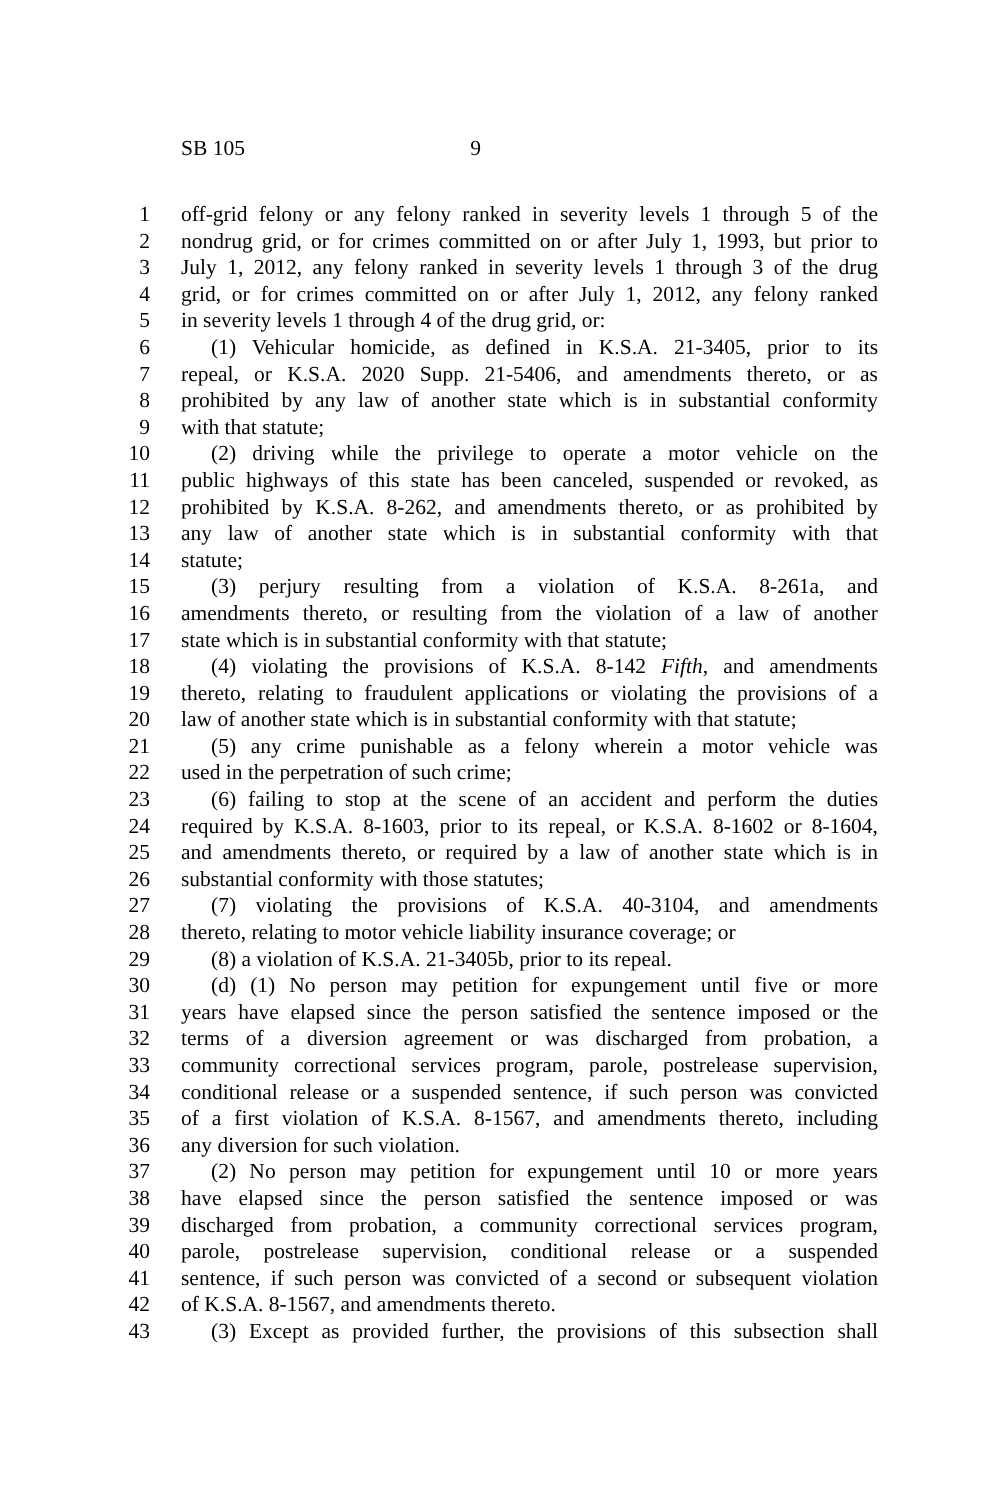SB 105 9
1 off-grid felony or any felony ranked in severity levels 1 through 5 of the
2 nondrug grid, or for crimes committed on or after July 1, 1993, but prior to
3 July 1, 2012, any felony ranked in severity levels 1 through 3 of the drug
4 grid, or for crimes committed on or after July 1, 2012, any felony ranked
5 in severity levels 1 through 4 of the drug grid, or:
6 (1) Vehicular homicide, as defined in K.S.A. 21-3405, prior to its
7 repeal, or K.S.A. 2020 Supp. 21-5406, and amendments thereto, or as
8 prohibited by any law of another state which is in substantial conformity
9 with that statute;
10 (2) driving while the privilege to operate a motor vehicle on the
11 public highways of this state has been canceled, suspended or revoked, as
12 prohibited by K.S.A. 8-262, and amendments thereto, or as prohibited by
13 any law of another state which is in substantial conformity with that
14 statute;
15 (3) perjury resulting from a violation of K.S.A. 8-261a, and
16 amendments thereto, or resulting from the violation of a law of another
17 state which is in substantial conformity with that statute;
18 (4) violating the provisions of K.S.A. 8-142 Fifth, and amendments
19 thereto, relating to fraudulent applications or violating the provisions of a
20 law of another state which is in substantial conformity with that statute;
21 (5) any crime punishable as a felony wherein a motor vehicle was
22 used in the perpetration of such crime;
23 (6) failing to stop at the scene of an accident and perform the duties
24 required by K.S.A. 8-1603, prior to its repeal, or K.S.A. 8-1602 or 8-1604,
25 and amendments thereto, or required by a law of another state which is in
26 substantial conformity with those statutes;
27 (7) violating the provisions of K.S.A. 40-3104, and amendments
28 thereto, relating to motor vehicle liability insurance coverage; or
29 (8) a violation of K.S.A. 21-3405b, prior to its repeal.
30 (d) (1) No person may petition for expungement until five or more
31 years have elapsed since the person satisfied the sentence imposed or the
32 terms of a diversion agreement or was discharged from probation, a
33 community correctional services program, parole, postrelease supervision,
34 conditional release or a suspended sentence, if such person was convicted
35 of a first violation of K.S.A. 8-1567, and amendments thereto, including
36 any diversion for such violation.
37 (2) No person may petition for expungement until 10 or more years
38 have elapsed since the person satisfied the sentence imposed or was
39 discharged from probation, a community correctional services program,
40 parole, postrelease supervision, conditional release or a suspended
41 sentence, if such person was convicted of a second or subsequent violation
42 of K.S.A. 8-1567, and amendments thereto.
43 (3) Except as provided further, the provisions of this subsection shall